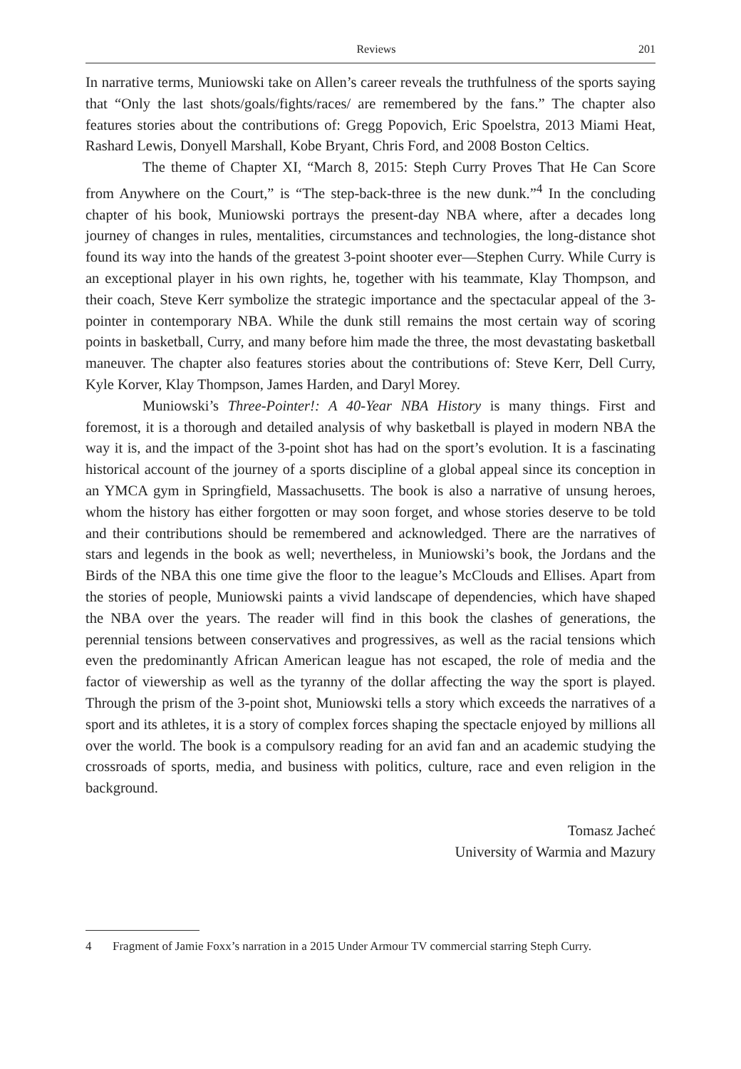Reviews 201
In narrative terms, Muniowski take on Allen’s career reveals the truthfulness of the sports saying that “Only the last shots/goals/fights/races/ are remembered by the fans.” The chapter also features stories about the contributions of: Gregg Popovich, Eric Spoelstra, 2013 Miami Heat, Rashard Lewis, Donyell Marshall, Kobe Bryant, Chris Ford, and 2008 Boston Celtics.
The theme of Chapter XI, “March 8, 2015: Steph Curry Proves That He Can Score from Anywhere on the Court,” is “The step-back-three is the new dunk.”<sup>4</sup> In the concluding chapter of his book, Muniowski portrays the present-day NBA where, after a decades long journey of changes in rules, mentalities, circumstances and technologies, the long-distance shot found its way into the hands of the greatest 3-point shooter ever—Stephen Curry. While Curry is an exceptional player in his own rights, he, together with his teammate, Klay Thompson, and their coach, Steve Kerr symbolize the strategic importance and the spectacular appeal of the 3-pointer in contemporary NBA. While the dunk still remains the most certain way of scoring points in basketball, Curry, and many before him made the three, the most devastating basketball maneuver. The chapter also features stories about the contributions of: Steve Kerr, Dell Curry, Kyle Korver, Klay Thompson, James Harden, and Daryl Morey.
Muniowski’s Three-Pointer!: A 40-Year NBA History is many things. First and foremost, it is a thorough and detailed analysis of why basketball is played in modern NBA the way it is, and the impact of the 3-point shot has had on the sport’s evolution. It is a fascinating historical account of the journey of a sports discipline of a global appeal since its conception in an YMCA gym in Springfield, Massachusetts. The book is also a narrative of unsung heroes, whom the history has either forgotten or may soon forget, and whose stories deserve to be told and their contributions should be remembered and acknowledged. There are the narratives of stars and legends in the book as well; nevertheless, in Muniowski’s book, the Jordans and the Birds of the NBA this one time give the floor to the league’s McClouds and Ellises. Apart from the stories of people, Muniowski paints a vivid landscape of dependencies, which have shaped the NBA over the years. The reader will find in this book the clashes of generations, the perennial tensions between conservatives and progressives, as well as the racial tensions which even the predominantly African American league has not escaped, the role of media and the factor of viewership as well as the tyranny of the dollar affecting the way the sport is played. Through the prism of the 3-point shot, Muniowski tells a story which exceeds the narratives of a sport and its athletes, it is a story of complex forces shaping the spectacle enjoyed by millions all over the world. The book is a compulsory reading for an avid fan and an academic studying the crossroads of sports, media, and business with politics, culture, race and even religion in the background.
Tomasz Jacheć
University of Warmia and Mazury
4 Fragment of Jamie Foxx’s narration in a 2015 Under Armour TV commercial starring Steph Curry.